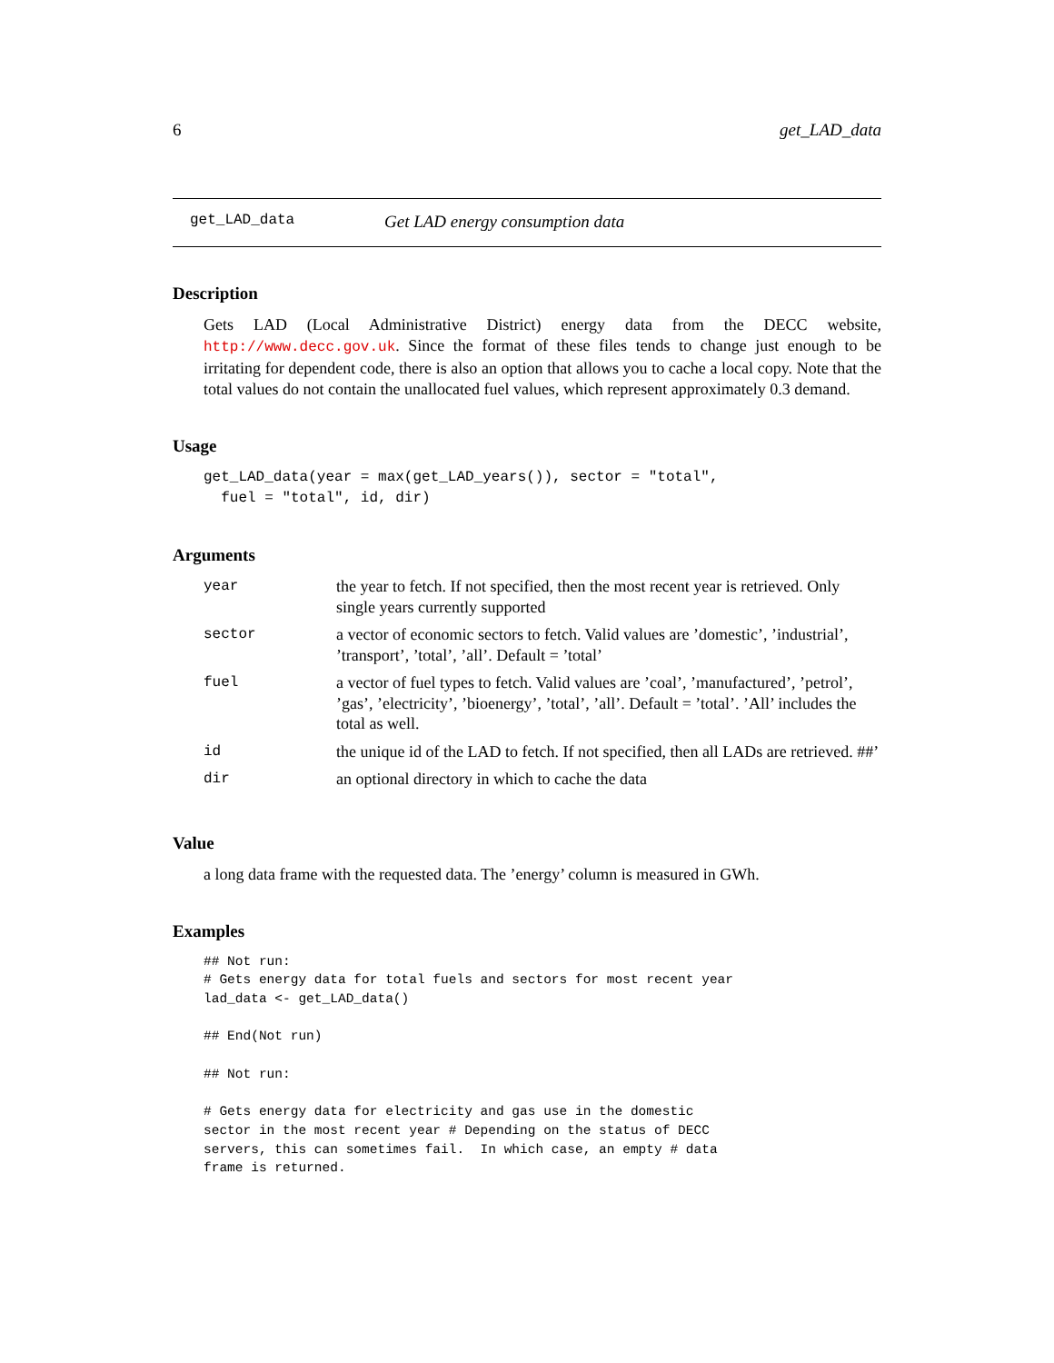6 get_LAD_data
get_LAD_data Get LAD energy consumption data
Description
Gets LAD (Local Administrative District) energy data from the DECC website, http://www.decc.gov.uk. Since the format of these files tends to change just enough to be irritating for dependent code, there is also an option that allows you to cache a local copy. Note that the total values do not contain the unallocated fuel values, which represent approximately 0.3 demand.
Usage
get_LAD_data(year = max(get_LAD_years()), sector = "total",
  fuel = "total", id, dir)
Arguments
| year | the year to fetch. If not specified, then the most recent year is retrieved. Only single years currently supported |
| sector | a vector of economic sectors to fetch. Valid values are ’domestic’, ’industrial’, ’transport’, ’total’, ’all’. Default = ’total’ |
| fuel | a vector of fuel types to fetch. Valid values are ’coal’, ’manufactured’, ’petrol’, ’gas’, ’electricity’, ’bioenergy’, ’total’, ’all’. Default = ’total’. ’All’ includes the total as well. |
| id | the unique id of the LAD to fetch. If not specified, then all LADs are retrieved. ##’ |
| dir | an optional directory in which to cache the data |
Value
a long data frame with the requested data. The ’energy’ column is measured in GWh.
Examples
## Not run:
# Gets energy data for total fuels and sectors for most recent year
lad_data <- get_LAD_data()

## End(Not run)

## Not run:

# Gets energy data for electricity and gas use in the domestic
sector in the most recent year # Depending on the status of DECC
servers, this can sometimes fail.  In which case, an empty # data
frame is returned.